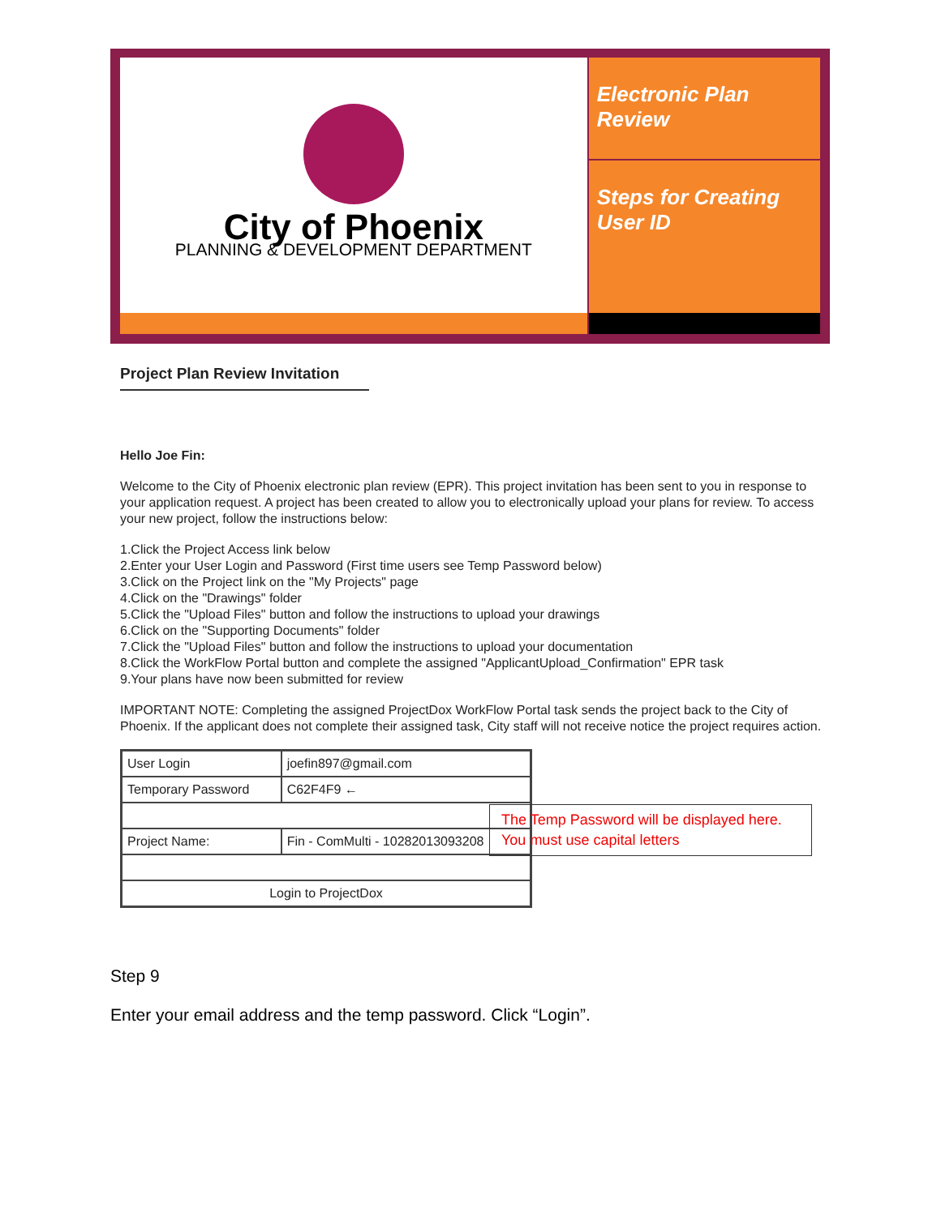City of Phoenix
PLANNING & DEVELOPMENT DEPARTMENT
Electronic Plan Review
Steps for Creating User ID
Project Plan Review Invitation
Hello Joe Fin:
Welcome to the City of Phoenix electronic plan review (EPR). This project invitation has been sent to you in response to your application request. A project has been created to allow you to electronically upload your plans for review. To access your new project, follow the instructions below:
1.Click the Project Access link below
2.Enter your User Login and Password (First time users see Temp Password below)
3.Click on the Project link on the "My Projects" page
4.Click on the "Drawings" folder
5.Click the "Upload Files" button and follow the instructions to upload your drawings
6.Click on the "Supporting Documents" folder
7.Click the "Upload Files" button and follow the instructions to upload your documentation
8.Click the WorkFlow Portal button and complete the assigned "ApplicantUpload_Confirmation" EPR task
9.Your plans have now been submitted for review
IMPORTANT NOTE: Completing the assigned ProjectDox WorkFlow Portal task sends the project back to the City of Phoenix. If the applicant does not complete their assigned task, City staff will not receive notice the project requires action.
| User Login | joefin897@gmail.com |
| Temporary Password | C62F4F9 ← |
| Project Name: | Fin - ComMulti - 10282013093208 |
| Login to ProjectDox | |
The Temp Password will be displayed here. You must use capital letters
Step 9
Enter your email address and the temp password. Click “Login”.